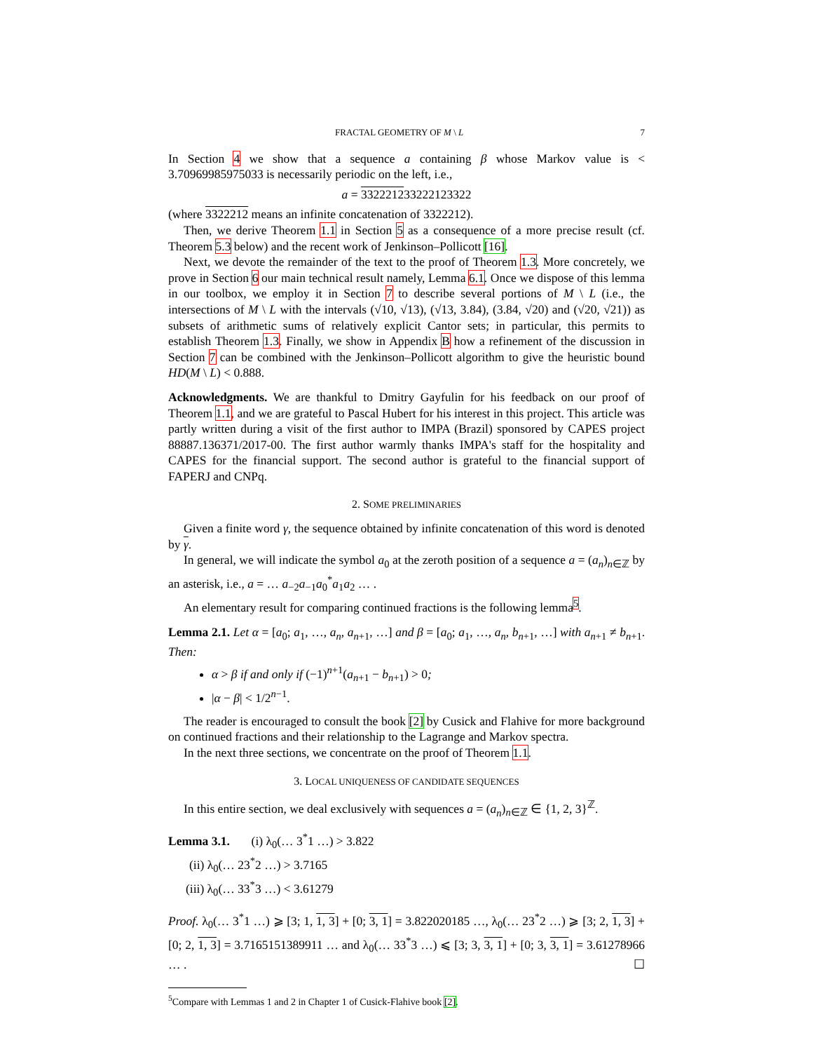FRACTAL GEOMETRY OF M \ L 7
In Section 4 we show that a sequence a containing β whose Markov value is < 3.70969985975033 is necessarily periodic on the left, i.e.,
a = 332221233222123322
(where 3322212 means an infinite concatenation of 3322212).
Then, we derive Theorem 1.1 in Section 5 as a consequence of a more precise result (cf. Theorem 5.3 below) and the recent work of Jenkinson–Pollicott [16].
Next, we devote the remainder of the text to the proof of Theorem 1.3. More concretely, we prove in Section 6 our main technical result namely, Lemma 6.1. Once we dispose of this lemma in our toolbox, we employ it in Section 7 to describe several portions of M \ L (i.e., the intersections of M \ L with the intervals (√10, √13), (√13, 3.84), (3.84, √20) and (√20, √21)) as subsets of arithmetic sums of relatively explicit Cantor sets; in particular, this permits to establish Theorem 1.3. Finally, we show in Appendix B how a refinement of the discussion in Section 7 can be combined with the Jenkinson–Pollicott algorithm to give the heuristic bound HD(M \ L) < 0.888.
Acknowledgments. We are thankful to Dmitry Gayfulin for his feedback on our proof of Theorem 1.1, and we are grateful to Pascal Hubert for his interest in this project. This article was partly written during a visit of the first author to IMPA (Brazil) sponsored by CAPES project 88887.136371/2017-00. The first author warmly thanks IMPA's staff for the hospitality and CAPES for the financial support. The second author is grateful to the financial support of FAPERJ and CNPq.
2. SOME PRELIMINARIES
Given a finite word γ, the sequence obtained by infinite concatenation of this word is denoted by γ.
In general, we will indicate the symbol a<sub>0</sub> at the zeroth position of a sequence a = (a<sub>n</sub>)<sub>n∈ℤ</sub> by an asterisk, i.e., a = … a<sub>−2</sub>a<sub>−1</sub>a<sub>0</sub><sup>*</sup>a<sub>1</sub>a<sub>2</sub> … .
An elementary result for comparing continued fractions is the following lemma<sup>5</sup>.
Lemma 2.1. Let α = [a<sub>0</sub>; a<sub>1</sub>, …, a<sub>n</sub>, a<sub>n+1</sub>, …] and β = [a<sub>0</sub>; a<sub>1</sub>, …, a<sub>n</sub>, b<sub>n+1</sub>, …] with a<sub>n+1</sub> ≠ b<sub>n+1</sub>. Then:
α > β if and only if (−1)<sup>n+1</sup>(a<sub>n+1</sub> − b<sub>n+1</sub>) > 0;
|α − β| < 1/2<sup>n−1</sup>.
The reader is encouraged to consult the book [2] by Cusick and Flahive for more background on continued fractions and their relationship to the Lagrange and Markov spectra.
In the next three sections, we concentrate on the proof of Theorem 1.1.
3. LOCAL UNIQUENESS OF CANDIDATE SEQUENCES
In this entire section, we deal exclusively with sequences a = (a<sub>n</sub>)<sub>n∈ℤ</sub> ∈ {1, 2, 3}<sup>ℤ</sup>.
Lemma 3.1. (i) λ<sub>0</sub>(… 3<sup>*</sup>1 …) > 3.822
(ii) λ<sub>0</sub>(… 23<sup>*</sup>2 …) > 3.7165
(iii) λ<sub>0</sub>(… 33<sup>*</sup>3 …) < 3.61279
Proof. λ<sub>0</sub>(… 3<sup>*</sup>1 …) ⩾ [3; 1, 1, 3] + [0; 3, 1] = 3.822020185 …, λ<sub>0</sub>(… 23<sup>*</sup>2 …) ⩾ [3; 2, 1, 3] + [0; 2, 1, 3] = 3.7165151389911 … and λ<sub>0</sub>(… 33<sup>*</sup>3 …) ⩽ [3; 3, 3, 1] + [0; 3, 3, 1] = 3.61278966 … . ☐
<sup>5</sup> Compare with Lemmas 1 and 2 in Chapter 1 of Cusick-Flahive book [2].